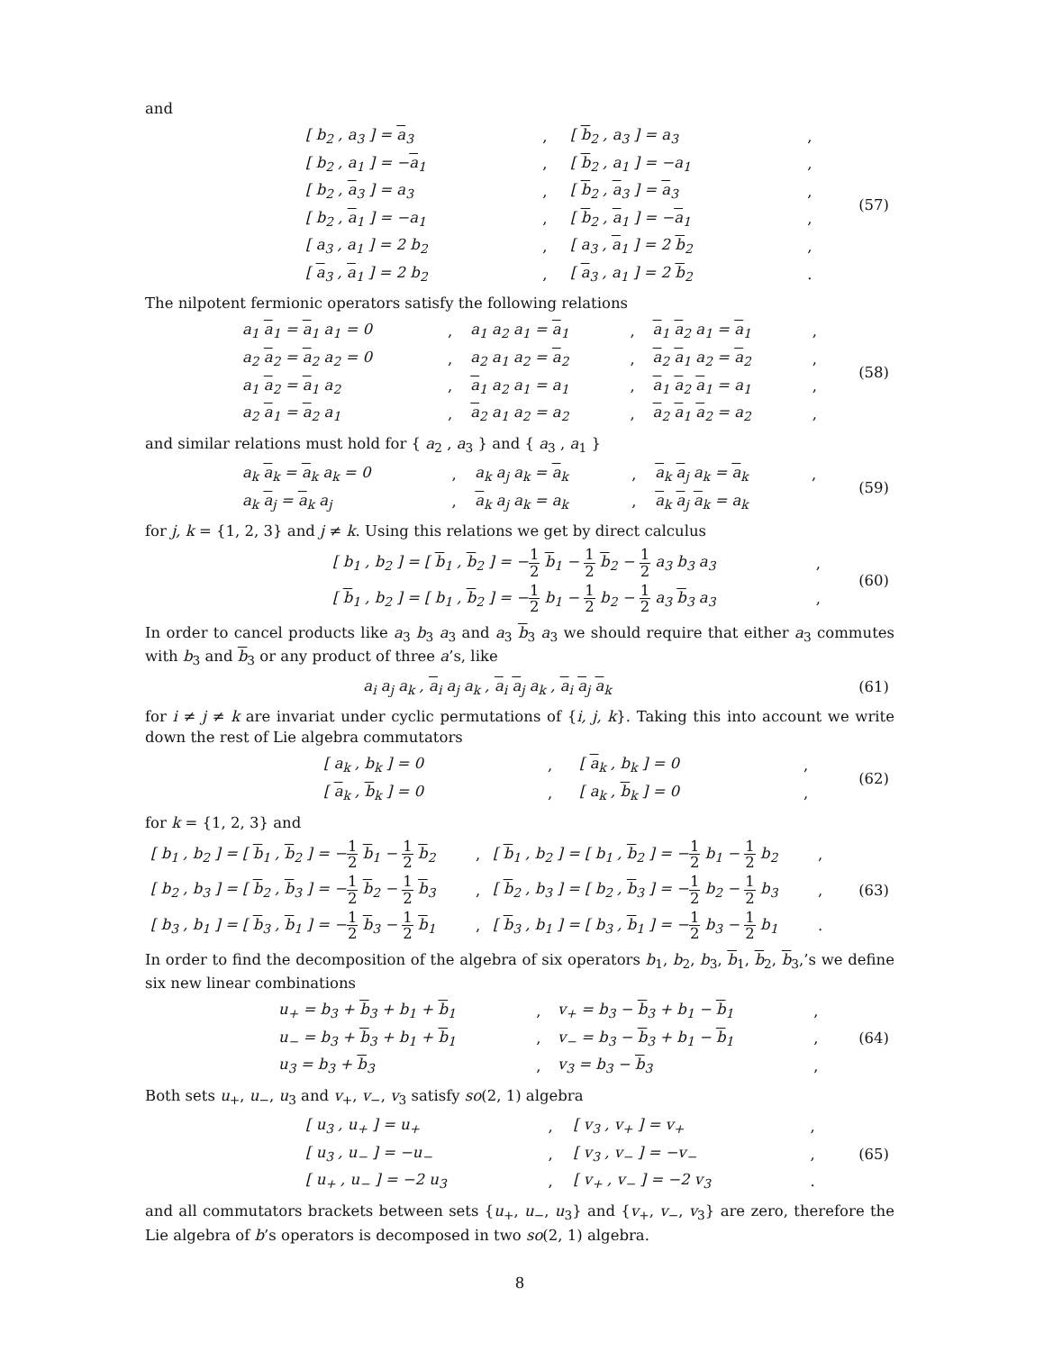and
| | [ b<sub>2</sub> , a<sub>3</sub> ] = a<sub>3</sub> | , | [ b<sub>2</sub> , a<sub>3</sub> ] = a<sub>3</sub> | , | (57) |
| | [ b<sub>2</sub> , a<sub>1</sub> ] = − a<sub>1</sub> | , | [ b<sub>2</sub> , a<sub>1</sub> ] = −a<sub>1</sub> | , | |
| | [ b<sub>2</sub> , a<sub>3</sub> ] = a<sub>3</sub> | , | [ b<sub>2</sub> , a<sub>3</sub> ] = a<sub>3</sub> | , | |
| | [ b<sub>2</sub> , a<sub>1</sub> ] = −a<sub>1</sub> | , | [ b<sub>2</sub> , a<sub>1</sub> ] = − a<sub>1</sub> | , | |
| | [ a<sub>3</sub> , a<sub>1</sub> ] = 2 b<sub>2</sub> | , | [ a<sub>3</sub> , a<sub>1</sub> ] = 2 b<sub>2</sub> | , | |
| | [ a<sub>3</sub> , a<sub>1</sub> ] = 2 b<sub>2</sub> | , | [ a<sub>3</sub> , a<sub>1</sub> ] = 2 b<sub>2</sub> | . | |
The nilpotent fermionic operators satisfy the following relations
| | a<sub>1</sub> a<sub>1</sub> = a<sub>1</sub> a<sub>1</sub> = 0 | , | a<sub>1</sub> a<sub>2</sub> a<sub>1</sub> = a<sub>1</sub> | , | a<sub>1</sub> a<sub>2</sub> a<sub>1</sub> = a<sub>1</sub> | , | (58) |
| | a<sub>2</sub> a<sub>2</sub> = a<sub>2</sub> a<sub>2</sub> = 0 | , | a<sub>2</sub> a<sub>1</sub> a<sub>2</sub> = a<sub>2</sub> | , | a<sub>2</sub> a<sub>1</sub> a<sub>2</sub> = a<sub>2</sub> | , | |
| | a<sub>1</sub> a<sub>2</sub> = a<sub>1</sub> a<sub>2</sub> | , | a<sub>1</sub> a<sub>2</sub> a<sub>1</sub> = a<sub>1</sub> | , | a<sub>1</sub> a<sub>2</sub> a<sub>1</sub> = a<sub>1</sub> | , | |
| | a<sub>2</sub> a<sub>1</sub> = a<sub>2</sub> a<sub>1</sub> | , | a<sub>2</sub> a<sub>1</sub> a<sub>2</sub> = a<sub>2</sub> | , | a<sub>2</sub> a<sub>1</sub> a<sub>2</sub> = a<sub>2</sub> | , | |
and similar relations must hold for { a<sub>2</sub> , a<sub>3</sub> } and { a<sub>3</sub> , a<sub>1</sub> }
| | a<sub>k</sub> a<sub>k</sub> = a<sub>k</sub> a<sub>k</sub> = 0 | , | a<sub>k</sub> a<sub>j</sub> a<sub>k</sub> = a<sub>k</sub> | , | a<sub>k</sub> a<sub>j</sub> a<sub>k</sub> = a<sub>k</sub> | , | (59) |
| | a<sub>k</sub> a<sub>j</sub> = a<sub>k</sub> a<sub>j</sub> | , | a<sub>k</sub> a<sub>j</sub> a<sub>k</sub> = a<sub>k</sub> | , | a<sub>k</sub> a<sub>j</sub> a<sub>k</sub> = a<sub>k</sub> | | |
for j, k = {1, 2, 3} and j ≠ k. Using this relations we get by direct calculus
| | [ b<sub>1</sub> , b<sub>2</sub> ] = [ b<sub>1</sub> , b<sub>2</sub> ] = − 1 2 b<sub>1</sub> − 1 2 b<sub>2</sub> − 1 2 a<sub>3</sub> b<sub>3</sub> a<sub>3</sub> | , | (60) |
| | [ b<sub>1</sub> , b<sub>2</sub> ] = [ b<sub>1</sub> , b<sub>2</sub> ] = − 1 2 b<sub>1</sub> − 1 2 b<sub>2</sub> − 1 2 a<sub>3</sub> b<sub>3</sub> a<sub>3</sub> | , | |
In order to cancel products like a<sub>3</sub> b<sub>3</sub> a<sub>3</sub> and a<sub>3</sub> b<sub>3</sub> a<sub>3</sub> we should require that either a<sub>3</sub> commutes with b<sub>3</sub> and b<sub>3</sub> or any product of three a’s, like
| a<sub>i</sub> a<sub>j</sub> a<sub>k</sub> , a<sub>i</sub> a<sub>j</sub> a<sub>k</sub> , a<sub>i</sub> a<sub>j</sub> a<sub>k</sub> , a<sub>i</sub> a<sub>j</sub> a<sub>k</sub> | (61) |
for i ≠ j ≠ k are invariat under cyclic permutations of {i, j, k}. Taking this into account we write down the rest of Lie algebra commutators
| | [ a<sub>k</sub> , b<sub>k</sub> ] = 0 | , | [ a<sub>k</sub> , b<sub>k</sub> ] = 0 | , | (62) |
| | [ a<sub>k</sub> , b<sub>k</sub> ] = 0 | , | [ a<sub>k</sub> , b<sub>k</sub> ] = 0 | , | |
for k = {1, 2, 3} and
| [ b<sub>1</sub> , b<sub>2</sub> ] = [ b<sub>1</sub> , b<sub>2</sub> ] = − 1 2 b<sub>1</sub> − 1 2 b<sub>2</sub> | , | [ b<sub>1</sub> , b<sub>2</sub> ] = [ b<sub>1</sub> , b<sub>2</sub> ] = − 1 2 b<sub>1</sub> − 1 2 b<sub>2</sub> | , | (63) |
| [ b<sub>2</sub> , b<sub>3</sub> ] = [ b<sub>2</sub> , b<sub>3</sub> ] = − 1 2 b<sub>2</sub> − 1 2 b<sub>3</sub> | , | [ b<sub>2</sub> , b<sub>3</sub> ] = [ b<sub>2</sub> , b<sub>3</sub> ] = − 1 2 b<sub>2</sub> − 1 2 b<sub>3</sub> | , | |
| [ b<sub>3</sub> , b<sub>1</sub> ] = [ b<sub>3</sub> , b<sub>1</sub> ] = − 1 2 b<sub>3</sub> − 1 2 b<sub>1</sub> | , | [ b<sub>3</sub> , b<sub>1</sub> ] = [ b<sub>3</sub> , b<sub>1</sub> ] = − 1 2 b<sub>3</sub> − 1 2 b<sub>1</sub> | . | |
In order to find the decomposition of the algebra of six operators b<sub>1</sub>, b<sub>2</sub>, b<sub>3</sub>, b<sub>1</sub>, b<sub>2</sub>, b<sub>3</sub>,’s we define six new linear combinations
| | u<sub>+</sub> = b<sub>3</sub> + b<sub>3</sub> + b<sub>1</sub> + b<sub>1</sub> | , | v<sub>+</sub> = b<sub>3</sub> − b<sub>3</sub> + b<sub>1</sub> − b<sub>1</sub> | , | (64) |
| | u<sub>−</sub> = b<sub>3</sub> + b<sub>3</sub> + b<sub>1</sub> + b<sub>1</sub> | , | v<sub>−</sub> = b<sub>3</sub> − b<sub>3</sub> + b<sub>1</sub> − b<sub>1</sub> | , | |
| | u<sub>3</sub> = b<sub>3</sub> + b<sub>3</sub> | , | v<sub>3</sub> = b<sub>3</sub> − b<sub>3</sub> | , | |
Both sets u<sub>+</sub>, u<sub>−</sub>, u<sub>3</sub> and v<sub>+</sub>, v<sub>−</sub>, v<sub>3</sub> satisfy so(2, 1) algebra
| | [ u<sub>3</sub> , u<sub>+</sub> ] = u<sub>+</sub> | , | [ v<sub>3</sub> , v<sub>+</sub> ] = v<sub>+</sub> | , | (65) |
| | [ u<sub>3</sub> , u<sub>−</sub> ] = −u<sub>−</sub> | , | [ v<sub>3</sub> , v<sub>−</sub> ] = −v<sub>−</sub> | , | |
| | [ u<sub>+</sub> , u<sub>−</sub> ] = −2 u<sub>3</sub> | , | [ v<sub>+</sub> , v<sub>−</sub> ] = −2 v<sub>3</sub> | . | |
and all commutators brackets between sets {u<sub>+</sub>, u<sub>−</sub>, u<sub>3</sub>} and {v<sub>+</sub>, v<sub>−</sub>, v<sub>3</sub>} are zero, therefore the Lie algebra of b’s operators is decomposed in two so(2, 1) algebra.
8